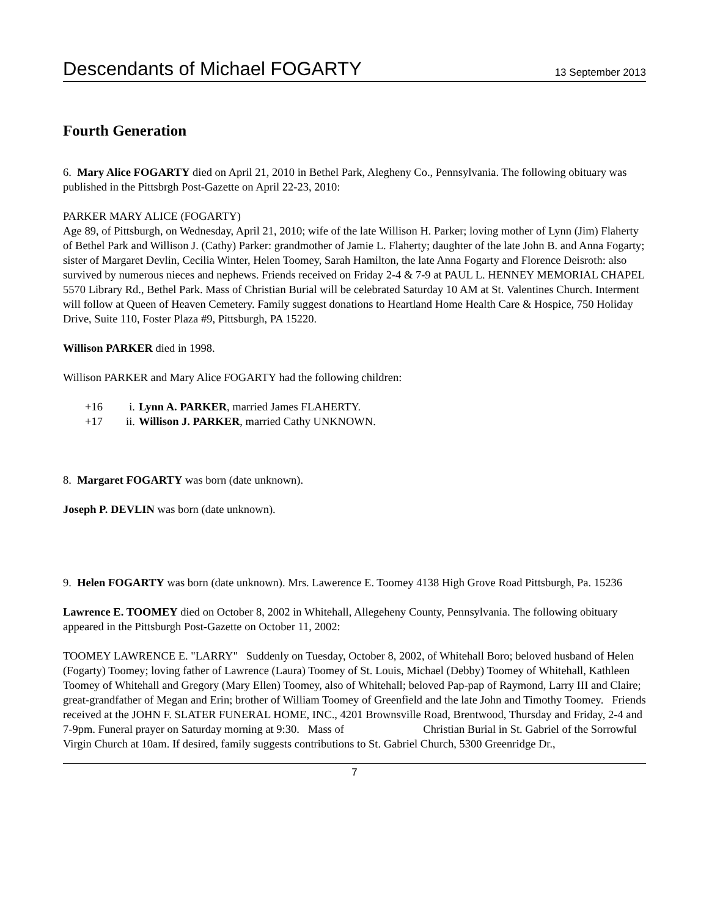Descendants of Michael FOGARTY 13 September 2013
Fourth Generation
6. Mary Alice FOGARTY died on April 21, 2010 in Bethel Park, Alegheny Co., Pennsylvania. The following obituary was published in the Pittsbrgh Post-Gazette on April 22-23, 2010:
PARKER MARY ALICE (FOGARTY)
Age 89, of Pittsburgh, on Wednesday, April 21, 2010; wife of the late Willison H. Parker; loving mother of Lynn (Jim) Flaherty of Bethel Park and Willison J. (Cathy) Parker: grandmother of Jamie L. Flaherty; daughter of the late John B. and Anna Fogarty; sister of Margaret Devlin, Cecilia Winter, Helen Toomey, Sarah Hamilton, the late Anna Fogarty and Florence Deisroth: also survived by numerous nieces and nephews. Friends received on Friday 2-4 & 7-9 at PAUL L. HENNEY MEMORIAL CHAPEL 5570 Library Rd., Bethel Park. Mass of Christian Burial will be celebrated Saturday 10 AM at St. Valentines Church. Interment will follow at Queen of Heaven Cemetery. Family suggest donations to Heartland Home Health Care & Hospice, 750 Holiday Drive, Suite 110, Foster Plaza #9, Pittsburgh, PA 15220.
Willison PARKER died in 1998.
Willison PARKER and Mary Alice FOGARTY had the following children:
+16 i. Lynn A. PARKER, married James FLAHERTY.
+17 ii. Willison J. PARKER, married Cathy UNKNOWN.
8. Margaret FOGARTY was born (date unknown).
Joseph P. DEVLIN was born (date unknown).
9. Helen FOGARTY was born (date unknown). Mrs. Lawerence E. Toomey 4138 High Grove Road Pittsburgh, Pa. 15236
Lawrence E. TOOMEY died on October 8, 2002 in Whitehall, Allegeheny County, Pennsylvania. The following obituary appeared in the Pittsburgh Post-Gazette on October 11, 2002:
TOOMEY LAWRENCE E. "LARRY" Suddenly on Tuesday, October 8, 2002, of Whitehall Boro; beloved husband of Helen (Fogarty) Toomey; loving father of Lawrence (Laura) Toomey of St. Louis, Michael (Debby) Toomey of Whitehall, Kathleen Toomey of Whitehall and Gregory (Mary Ellen) Toomey, also of Whitehall; beloved Pap-pap of Raymond, Larry III and Claire; great-grandfather of Megan and Erin; brother of William Toomey of Greenfield and the late John and Timothy Toomey. Friends received at the JOHN F. SLATER FUNERAL HOME, INC., 4201 Brownsville Road, Brentwood, Thursday and Friday, 2-4 and 7-9pm. Funeral prayer on Saturday morning at 9:30. Mass of Christian Burial in St. Gabriel of the Sorrowful Virgin Church at 10am. If desired, family suggests contributions to St. Gabriel Church, 5300 Greenridge Dr.,
7